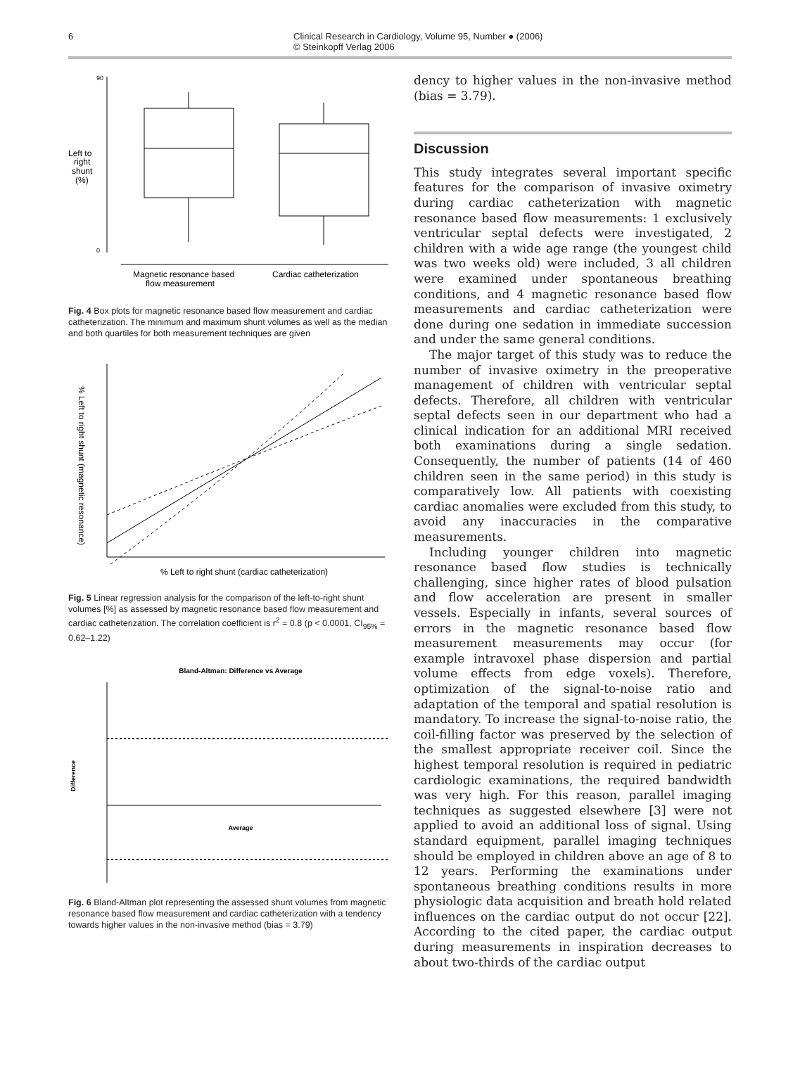6 Clinical Research in Cardiology, Volume 95, Number ● (2006)
© Steinkopff Verlag 2006
90
0
Left to
right
shunt
(%)
Magnetic resonance based
flow measurement
Cardiac catheterization
Fig. 4 Box plots for magnetic resonance based flow measurement and cardiac catheterization. The minimum and maximum shunt volumes as well as the median and both quartiles for both measurement techniques are given
% Left to right shunt (magnetic resonance)
% Left to right shunt (cardiac catheterization)
Fig. 5 Linear regression analysis for the comparison of the left-to-right shunt volumes [%] as assessed by magnetic resonance based flow measurement and cardiac catheterization. The correlation coefficient is r<sup>2</sup> = 0.8 (p < 0.0001, CI<sub>95%</sub> = 0.62–1.22)
Bland-Altman: Difference vs Average
Difference
Average
Fig. 6 Bland-Altman plot representing the assessed shunt volumes from magnetic resonance based flow measurement and cardiac catheterization with a tendency towards higher values in the non-invasive method (bias = 3.79)
dency to higher values in the non-invasive method (bias = 3.79).
Discussion
This study integrates several important specific features for the comparison of invasive oximetry during cardiac catheterization with magnetic resonance based flow measurements: 1 exclusively ventricular septal defects were investigated, 2 children with a wide age range (the youngest child was two weeks old) were included, 3 all children were examined under spontaneous breathing conditions, and 4 magnetic resonance based flow measurements and cardiac catheterization were done during one sedation in immediate succession and under the same general conditions.
The major target of this study was to reduce the number of invasive oximetry in the preoperative management of children with ventricular septal defects. Therefore, all children with ventricular septal defects seen in our department who had a clinical indication for an additional MRI received both examinations during a single sedation. Consequently, the number of patients (14 of 460 children seen in the same period) in this study is comparatively low. All patients with coexisting cardiac anomalies were excluded from this study, to avoid any inaccuracies in the comparative measurements.
Including younger children into magnetic resonance based flow studies is technically challenging, since higher rates of blood pulsation and flow acceleration are present in smaller vessels. Especially in infants, several sources of errors in the magnetic resonance based flow measurement measurements may occur (for example intravoxel phase dispersion and partial volume effects from edge voxels). Therefore, optimization of the signal-to-noise ratio and adaptation of the temporal and spatial resolution is mandatory. To increase the signal-to-noise ratio, the coil-filling factor was preserved by the selection of the smallest appropriate receiver coil. Since the highest temporal resolution is required in pediatric cardiologic examinations, the required bandwidth was very high. For this reason, parallel imaging techniques as suggested elsewhere [3] were not applied to avoid an additional loss of signal. Using standard equipment, parallel imaging techniques should be employed in children above an age of 8 to 12 years. Performing the examinations under spontaneous breathing conditions results in more physiologic data acquisition and breath hold related influences on the cardiac output do not occur [22]. According to the cited paper, the cardiac output during measurements in inspiration decreases to about two-thirds of the cardiac output